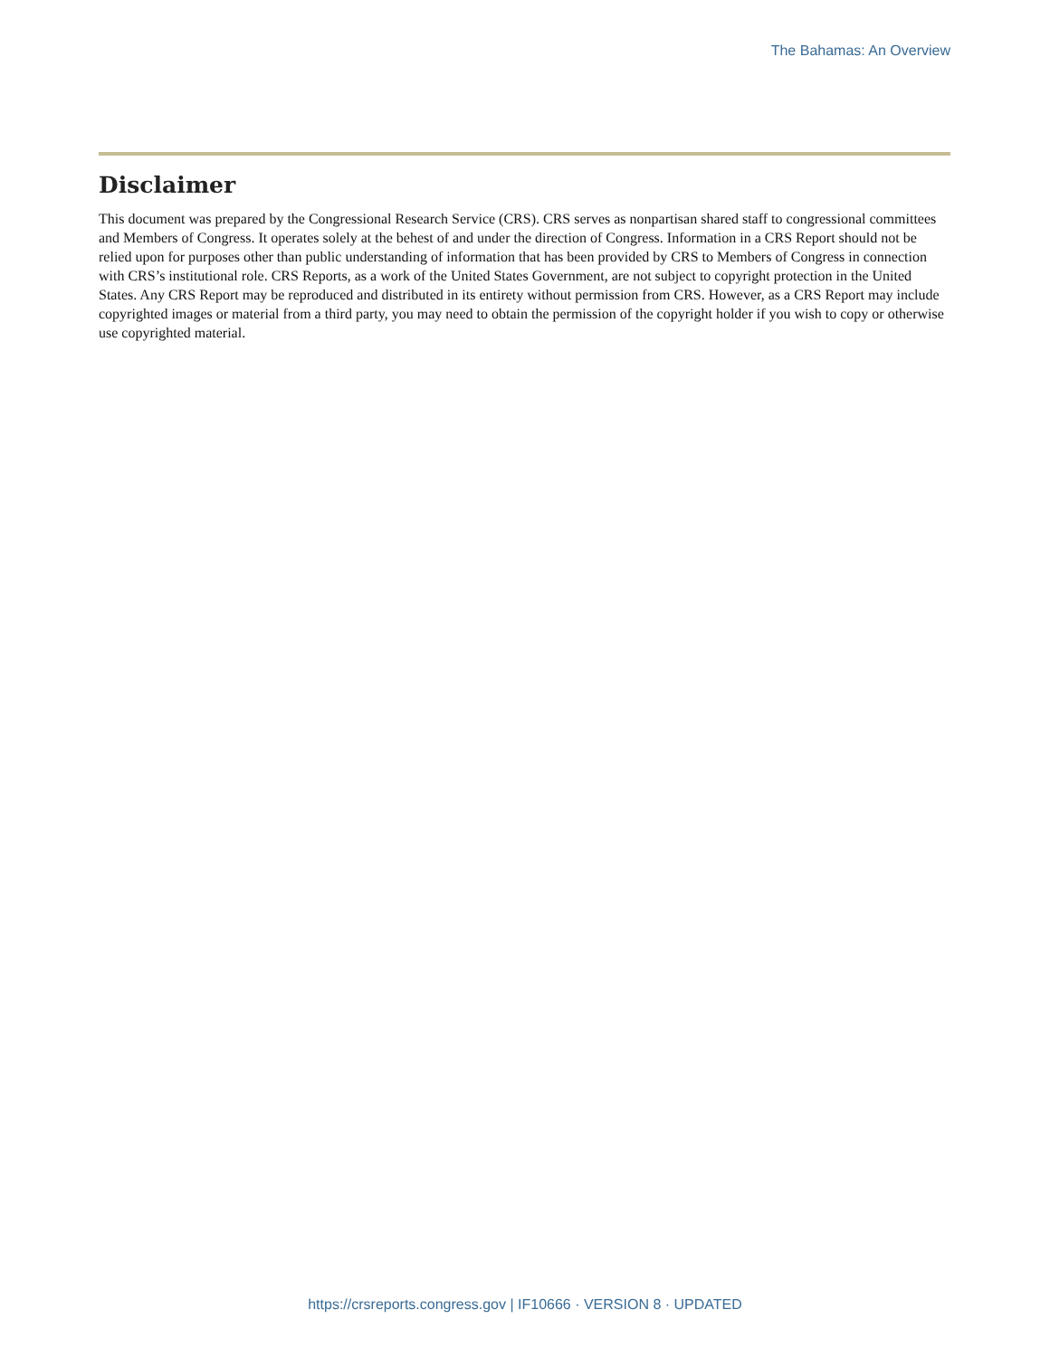The Bahamas: An Overview
Disclaimer
This document was prepared by the Congressional Research Service (CRS). CRS serves as nonpartisan shared staff to congressional committees and Members of Congress. It operates solely at the behest of and under the direction of Congress. Information in a CRS Report should not be relied upon for purposes other than public understanding of information that has been provided by CRS to Members of Congress in connection with CRS’s institutional role. CRS Reports, as a work of the United States Government, are not subject to copyright protection in the United States. Any CRS Report may be reproduced and distributed in its entirety without permission from CRS. However, as a CRS Report may include copyrighted images or material from a third party, you may need to obtain the permission of the copyright holder if you wish to copy or otherwise use copyrighted material.
https://crsreports.congress.gov | IF10666 · VERSION 8 · UPDATED